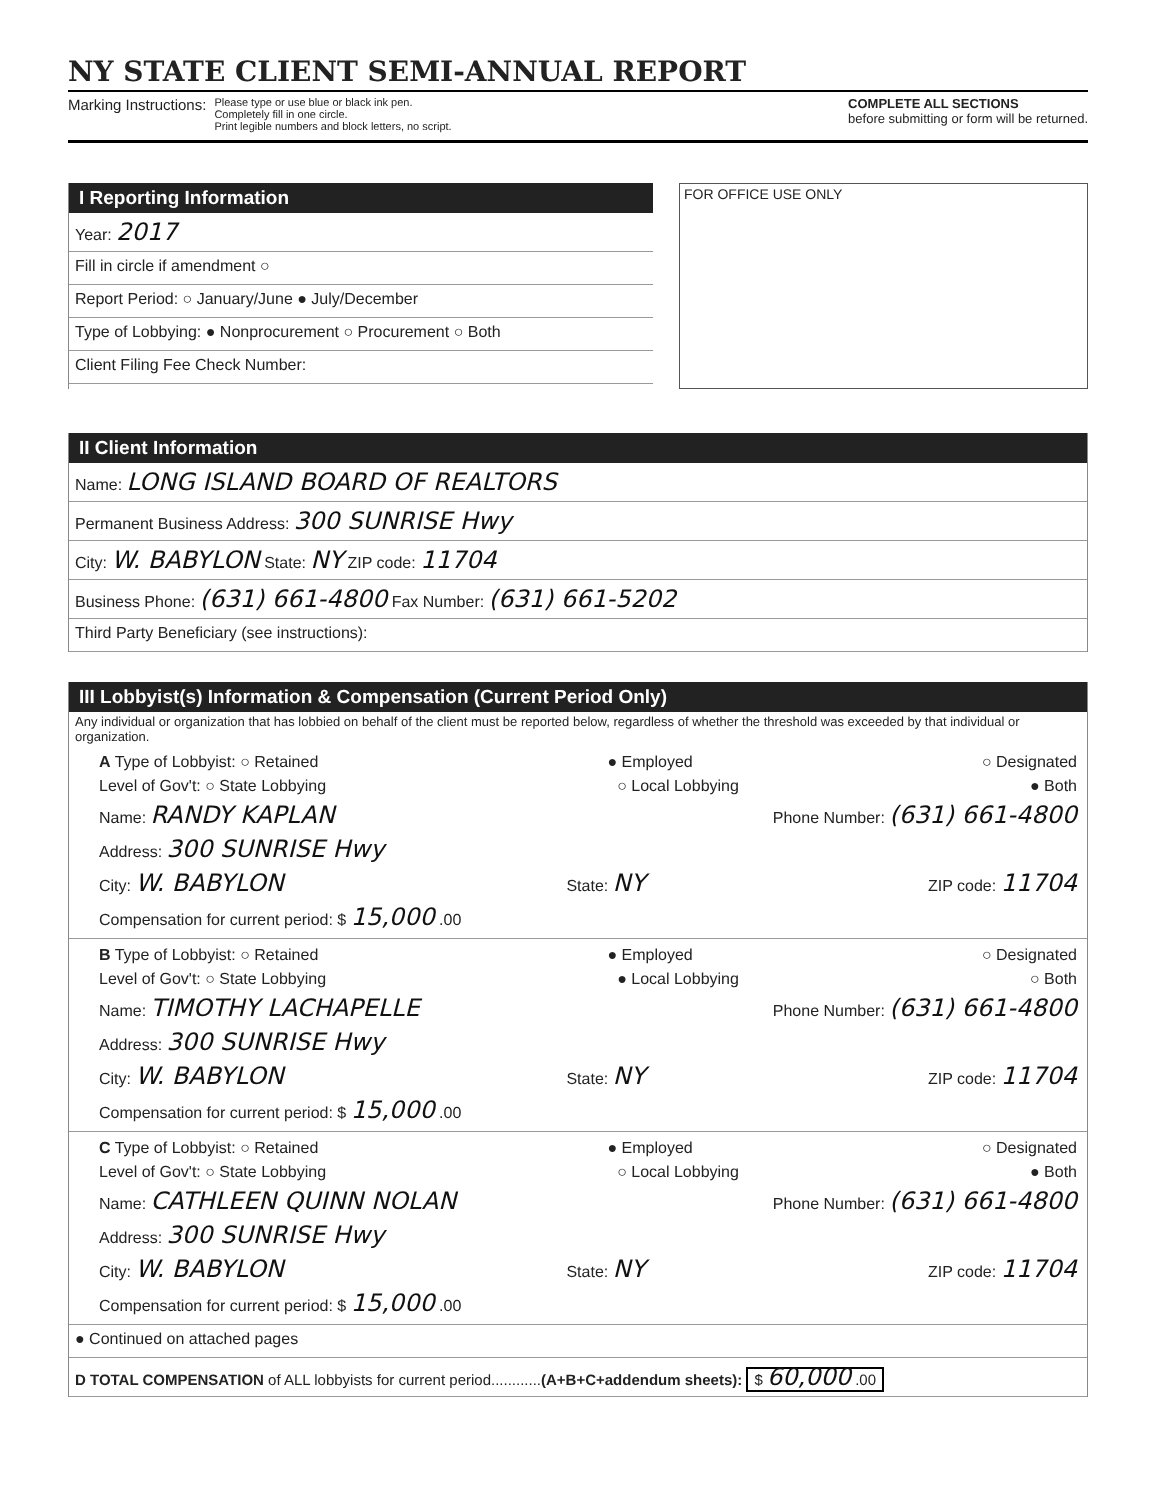NY STATE CLIENT SEMI-ANNUAL REPORT
Marking Instructions:
Please type or use blue or black ink pen.
Completely fill in one circle.
Print legible numbers and block letters, no script.
COMPLETE ALL SECTIONS
before submitting or form will be returned.
I Reporting Information
Year: 2017
Fill in circle if amendment ○
Report Period: ○ January/June ● July/December
Type of Lobbying: ● Nonprocurement ○ Procurement ○ Both
Client Filing Fee Check Number:
FOR OFFICE USE ONLY
II Client Information
Name: LONG ISLAND BOARD OF REALTORS
Permanent Business Address: 300 SUNRISE Hwy
City: W. BABYLON State: NY ZIP code: 11704
Business Phone: (631) 661-4800 Fax Number: (631) 661-5202
Third Party Beneficiary (see instructions):
III Lobbyist(s) Information & Compensation (Current Period Only)
Any individual or organization that has lobbied on behalf of the client must be reported below, regardless of whether the threshold was exceeded by that individual or organization.
A Type of Lobbyist: ○ Retained ● Employed ○ Designated
Level of Gov't: ○ State Lobbying ○ Local Lobbying ● Both
Name: RANDY KAPLAN Phone Number: (631) 661-4800
Address: 300 SUNRISE Hwy
City: W. BABYLON State: NY ZIP code: 11704
Compensation for current period: $ 15,000 .00
B Type of Lobbyist: ○ Retained ● Employed ○ Designated
Level of Gov't: ○ State Lobbying ● Local Lobbying ○ Both
Name: TIMOTHY LACHAPELLE Phone Number: (631) 661-4800
Address: 300 SUNRISE Hwy
City: W. BABYLON State: NY ZIP code: 11704
Compensation for current period: $ 15,000 .00
C Type of Lobbyist: ○ Retained ● Employed ○ Designated
Level of Gov't: ○ State Lobbying ○ Local Lobbying ● Both
Name: CATHLEEN QUINN NOLAN Phone Number: (631) 661-4800
Address: 300 SUNRISE Hwy
City: W. BABYLON State: NY ZIP code: 11704
Compensation for current period: $ 15,000 .00
● Continued on attached pages
D TOTAL COMPENSATION of ALL lobbyists for current period............(A+B+C+addendum sheets): $ 60,000 .00